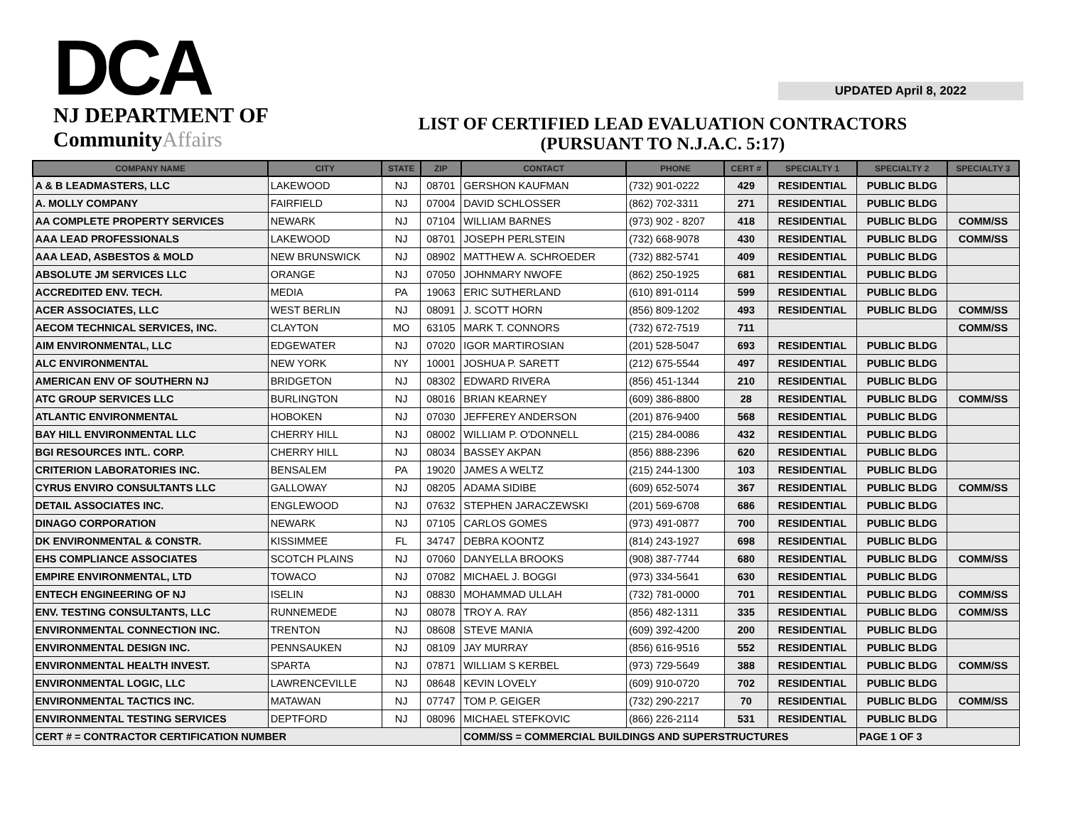DCA
NJ DEPARTMENT OF
CommunityAffairs
LIST OF CERTIFIED LEAD EVALUATION CONTRACTORS
(PURSUANT TO N.J.A.C. 5:17)
UPDATED April 8, 2022
| COMPANY NAME | CITY | STATE | ZIP | CONTACT | PHONE | CERT # | SPECIALTY 1 | SPECIALTY 2 | SPECIALTY 3 |
| --- | --- | --- | --- | --- | --- | --- | --- | --- | --- |
| A & B LEADMASTERS, LLC | LAKEWOOD | NJ | 08701 | GERSHON KAUFMAN | (732) 901-0222 | 429 | RESIDENTIAL | PUBLIC BLDG | |
| A. MOLLY COMPANY | FAIRFIELD | NJ | 07004 | DAVID SCHLOSSER | (862) 702-3311 | 271 | RESIDENTIAL | PUBLIC BLDG | |
| AA COMPLETE PROPERTY SERVICES | NEWARK | NJ | 07104 | WILLIAM BARNES | (973) 902 - 8207 | 418 | RESIDENTIAL | PUBLIC BLDG | COMM/SS |
| AAA LEAD PROFESSIONALS | LAKEWOOD | NJ | 08701 | JOSEPH PERLSTEIN | (732) 668-9078 | 430 | RESIDENTIAL | PUBLIC BLDG | COMM/SS |
| AAA LEAD, ASBESTOS & MOLD | NEW BRUNSWICK | NJ | 08902 | MATTHEW A. SCHROEDER | (732) 882-5741 | 409 | RESIDENTIAL | PUBLIC BLDG | |
| ABSOLUTE JM SERVICES LLC | ORANGE | NJ | 07050 | JOHNMARY NWOFE | (862) 250-1925 | 681 | RESIDENTIAL | PUBLIC BLDG | |
| ACCREDITED ENV. TECH. | MEDIA | PA | 19063 | ERIC SUTHERLAND | (610) 891-0114 | 599 | RESIDENTIAL | PUBLIC BLDG | |
| ACER ASSOCIATES, LLC | WEST BERLIN | NJ | 08091 | J. SCOTT HORN | (856) 809-1202 | 493 | RESIDENTIAL | PUBLIC BLDG | COMM/SS |
| AECOM TECHNICAL SERVICES, INC. | CLAYTON | MO | 63105 | MARK T. CONNORS | (732) 672-7519 | 711 | | | COMM/SS |
| AIM ENVIRONMENTAL, LLC | EDGEWATER | NJ | 07020 | IGOR MARTIROSIAN | (201) 528-5047 | 693 | RESIDENTIAL | PUBLIC BLDG | |
| ALC ENVIRONMENTAL | NEW YORK | NY | 10001 | JOSHUA P. SARETT | (212) 675-5544 | 497 | RESIDENTIAL | PUBLIC BLDG | |
| AMERICAN ENV OF SOUTHERN NJ | BRIDGETON | NJ | 08302 | EDWARD RIVERA | (856) 451-1344 | 210 | RESIDENTIAL | PUBLIC BLDG | |
| ATC GROUP SERVICES LLC | BURLINGTON | NJ | 08016 | BRIAN KEARNEY | (609) 386-8800 | 28 | RESIDENTIAL | PUBLIC BLDG | COMM/SS |
| ATLANTIC ENVIRONMENTAL | HOBOKEN | NJ | 07030 | JEFFEREY ANDERSON | (201) 876-9400 | 568 | RESIDENTIAL | PUBLIC BLDG | |
| BAY HILL ENVIRONMENTAL LLC | CHERRY HILL | NJ | 08002 | WILLIAM P. O'DONNELL | (215) 284-0086 | 432 | RESIDENTIAL | PUBLIC BLDG | |
| BGI RESOURCES INTL. CORP. | CHERRY HILL | NJ | 08034 | BASSEY AKPAN | (856) 888-2396 | 620 | RESIDENTIAL | PUBLIC BLDG | |
| CRITERION LABORATORIES INC. | BENSALEM | PA | 19020 | JAMES A WELTZ | (215) 244-1300 | 103 | RESIDENTIAL | PUBLIC BLDG | |
| CYRUS ENVIRO CONSULTANTS LLC | GALLOWAY | NJ | 08205 | ADAMA SIDIBE | (609) 652-5074 | 367 | RESIDENTIAL | PUBLIC BLDG | COMM/SS |
| DETAIL ASSOCIATES INC. | ENGLEWOOD | NJ | 07632 | STEPHEN JARACZEWSKI | (201) 569-6708 | 686 | RESIDENTIAL | PUBLIC BLDG | |
| DINAGO CORPORATION | NEWARK | NJ | 07105 | CARLOS GOMES | (973) 491-0877 | 700 | RESIDENTIAL | PUBLIC BLDG | |
| DK ENVIRONMENTAL & CONSTR. | KISSIMMEE | FL | 34747 | DEBRA KOONTZ | (814) 243-1927 | 698 | RESIDENTIAL | PUBLIC BLDG | |
| EHS COMPLIANCE ASSOCIATES | SCOTCH PLAINS | NJ | 07060 | DANYELLA BROOKS | (908) 387-7744 | 680 | RESIDENTIAL | PUBLIC BLDG | COMM/SS |
| EMPIRE ENVIRONMENTAL, LTD | TOWACO | NJ | 07082 | MICHAEL J. BOGGI | (973) 334-5641 | 630 | RESIDENTIAL | PUBLIC BLDG | |
| ENTECH ENGINEERING OF NJ | ISELIN | NJ | 08830 | MOHAMMAD ULLAH | (732) 781-0000 | 701 | RESIDENTIAL | PUBLIC BLDG | COMM/SS |
| ENV. TESTING CONSULTANTS, LLC | RUNNEMEDE | NJ | 08078 | TROY A. RAY | (856) 482-1311 | 335 | RESIDENTIAL | PUBLIC BLDG | COMM/SS |
| ENVIRONMENTAL CONNECTION INC. | TRENTON | NJ | 08608 | STEVE MANIA | (609) 392-4200 | 200 | RESIDENTIAL | PUBLIC BLDG | |
| ENVIRONMENTAL DESIGN INC. | PENNSAUKEN | NJ | 08109 | JAY MURRAY | (856) 616-9516 | 552 | RESIDENTIAL | PUBLIC BLDG | |
| ENVIRONMENTAL HEALTH INVEST. | SPARTA | NJ | 07871 | WILLIAM S KERBEL | (973) 729-5649 | 388 | RESIDENTIAL | PUBLIC BLDG | COMM/SS |
| ENVIRONMENTAL LOGIC, LLC | LAWRENCEVILLE | NJ | 08648 | KEVIN LOVELY | (609) 910-0720 | 702 | RESIDENTIAL | PUBLIC BLDG | |
| ENVIRONMENTAL TACTICS INC. | MATAWAN | NJ | 07747 | TOM P. GEIGER | (732) 290-2217 | 70 | RESIDENTIAL | PUBLIC BLDG | COMM/SS |
| ENVIRONMENTAL TESTING SERVICES | DEPTFORD | NJ | 08096 | MICHAEL STEFKOVIC | (866) 226-2114 | 531 | RESIDENTIAL | PUBLIC BLDG | |
| CERT # = CONTRACTOR CERTIFICATION NUMBER | | | | COMM/SS = COMMERCIAL BUILDINGS AND SUPERSTRUCTURES | | | | PAGE 1 OF 3 | |